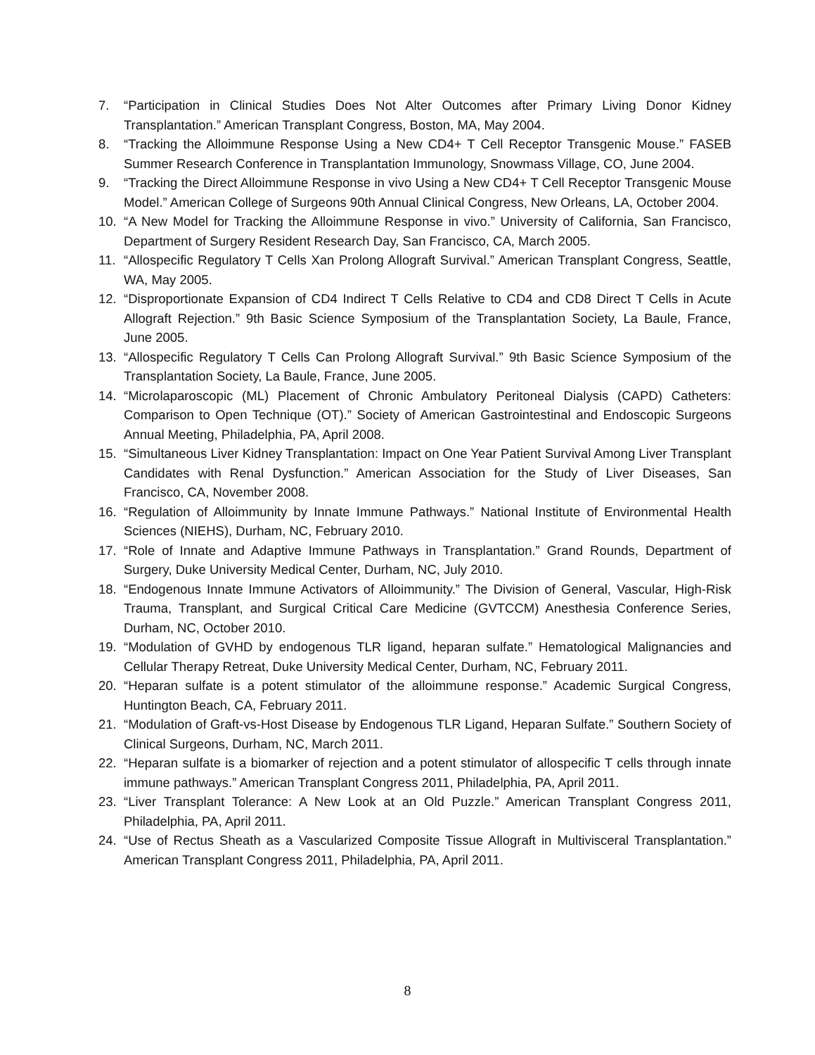7. “Participation in Clinical Studies Does Not Alter Outcomes after Primary Living Donor Kidney Transplantation.” American Transplant Congress, Boston, MA, May 2004.
8. “Tracking the Alloimmune Response Using a New CD4+ T Cell Receptor Transgenic Mouse.” FASEB Summer Research Conference in Transplantation Immunology, Snowmass Village, CO, June 2004.
9. “Tracking the Direct Alloimmune Response in vivo Using a New CD4+ T Cell Receptor Transgenic Mouse Model.” American College of Surgeons 90th Annual Clinical Congress, New Orleans, LA, October 2004.
10. “A New Model for Tracking the Alloimmune Response in vivo.” University of California, San Francisco, Department of Surgery Resident Research Day, San Francisco, CA, March 2005.
11. “Allospecific Regulatory T Cells Xan Prolong Allograft Survival.” American Transplant Congress, Seattle, WA, May 2005.
12. “Disproportionate Expansion of CD4 Indirect T Cells Relative to CD4 and CD8 Direct T Cells in Acute Allograft Rejection.” 9th Basic Science Symposium of the Transplantation Society, La Baule, France, June 2005.
13. “Allospecific Regulatory T Cells Can Prolong Allograft Survival.” 9th Basic Science Symposium of the Transplantation Society, La Baule, France, June 2005.
14. “Microlaparoscopic (ML) Placement of Chronic Ambulatory Peritoneal Dialysis (CAPD) Catheters: Comparison to Open Technique (OT).” Society of American Gastrointestinal and Endoscopic Surgeons Annual Meeting, Philadelphia, PA, April 2008.
15. “Simultaneous Liver Kidney Transplantation: Impact on One Year Patient Survival Among Liver Transplant Candidates with Renal Dysfunction.” American Association for the Study of Liver Diseases, San Francisco, CA, November 2008.
16. “Regulation of Alloimmunity by Innate Immune Pathways.” National Institute of Environmental Health Sciences (NIEHS), Durham, NC, February 2010.
17. “Role of Innate and Adaptive Immune Pathways in Transplantation.” Grand Rounds, Department of Surgery, Duke University Medical Center, Durham, NC, July 2010.
18. “Endogenous Innate Immune Activators of Alloimmunity.” The Division of General, Vascular, High-Risk Trauma, Transplant, and Surgical Critical Care Medicine (GVTCCM) Anesthesia Conference Series, Durham, NC, October 2010.
19. “Modulation of GVHD by endogenous TLR ligand, heparan sulfate.” Hematological Malignancies and Cellular Therapy Retreat, Duke University Medical Center, Durham, NC, February 2011.
20. “Heparan sulfate is a potent stimulator of the alloimmune response.” Academic Surgical Congress, Huntington Beach, CA, February 2011.
21. “Modulation of Graft-vs-Host Disease by Endogenous TLR Ligand, Heparan Sulfate.” Southern Society of Clinical Surgeons, Durham, NC, March 2011.
22. “Heparan sulfate is a biomarker of rejection and a potent stimulator of allospecific T cells through innate immune pathways.” American Transplant Congress 2011, Philadelphia, PA, April 2011.
23. “Liver Transplant Tolerance: A New Look at an Old Puzzle.” American Transplant Congress 2011, Philadelphia, PA, April 2011.
24. “Use of Rectus Sheath as a Vascularized Composite Tissue Allograft in Multivisceral Transplantation.” American Transplant Congress 2011, Philadelphia, PA, April 2011.
8